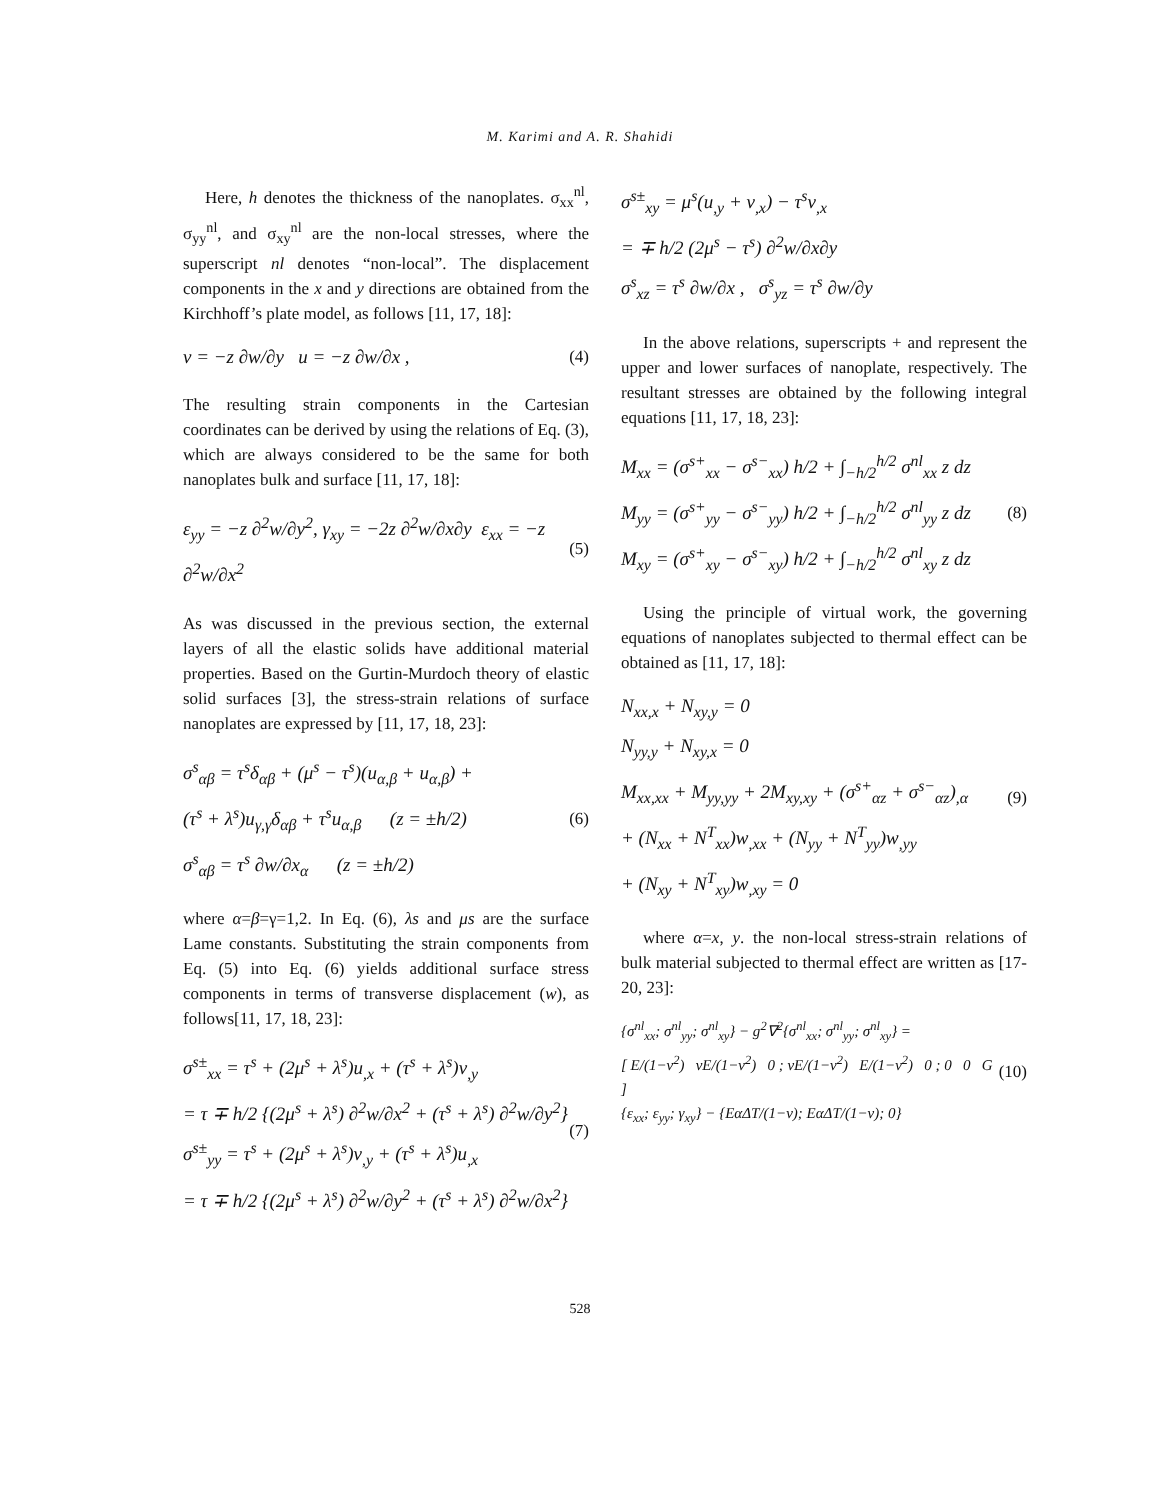M. Karimi and A. R. Shahidi
Here, h denotes the thickness of the nanoplates. σ<sub>xx</sub><sup>nl</sup>, σ<sub>yy</sub><sup>nl</sup>, and σ<sub>xy</sub><sup>nl</sup> are the non-local stresses, where the superscript nl denotes “non-local”. The displacement components in the x and y directions are obtained from the Kirchhoff’s plate model, as follows [11, 17, 18]:
v = −z ∂w/∂y u = −z ∂w/∂x , (4)
The resulting strain components in the Cartesian coordinates can be derived by using the relations of Eq. (3), which are always considered to be the same for both nanoplates bulk and surface [11, 17, 18]:
ε<sub>yy</sub> = −z ∂<sup>2</sup>w/∂y<sup>2</sup>, γ<sub>xy</sub> = −2z ∂<sup>2</sup>w/∂x∂y ε<sub>xx</sub> = −z ∂<sup>2</sup>w/∂x<sup>2</sup>
(5)
As was discussed in the previous section, the external layers of all the elastic solids have additional material properties. Based on the Gurtin-Murdoch theory of elastic solid surfaces [3], the stress-strain relations of surface nanoplates are expressed by [11, 17, 18, 23]:
σ<sup>s</sup><sub>αβ</sub> = τ<sup>s</sup>δ<sub>αβ</sub> + (μ<sup>s</sup> − τ<sup>s</sup>)(u<sub>α,β</sub> + u<sub>α,β</sub>) +
(τ<sup>s</sup> + λ<sup>s</sup>)u<sub>γ,γ</sub>δ<sub>αβ</sub> + τ<sup>s</sup>u<sub>α,β</sub> (z = ±h/2)
σ<sup>s</sup><sub>αβ</sub> = τ<sup>s</sup> ∂w/∂x<sub>α</sub> (z = ±h/2)
(6)
where α=β=γ=1,2. In Eq. (6), λs and μs are the surface Lame constants. Substituting the strain components from Eq. (5) into Eq. (6) yields additional surface stress components in terms of transverse displacement (w), as follows[11, 17, 18, 23]:
σ<sup>s±</sup><sub>xx</sub> = τ<sup>s</sup> + (2μ<sup>s</sup> + λ<sup>s</sup>)u<sub>,x</sub> + (τ<sup>s</sup> + λ<sup>s</sup>)v<sub>,y</sub>
= τ ∓ h/2 {(2μ<sup>s</sup> + λ<sup>s</sup>) ∂<sup>2</sup>w/∂x<sup>2</sup> + (τ<sup>s</sup> + λ<sup>s</sup>) ∂<sup>2</sup>w/∂y<sup>2</sup>}
σ<sup>s±</sup><sub>yy</sub> = τ<sup>s</sup> + (2μ<sup>s</sup> + λ<sup>s</sup>)v<sub>,y</sub> + (τ<sup>s</sup> + λ<sup>s</sup>)u<sub>,x</sub>
= τ ∓ h/2 {(2μ<sup>s</sup> + λ<sup>s</sup>) ∂<sup>2</sup>w/∂y<sup>2</sup> + (τ<sup>s</sup> + λ<sup>s</sup>) ∂<sup>2</sup>w/∂x<sup>2</sup>}
(7)
σ<sup>s±</sup><sub>xy</sub> = μ<sup>s</sup>(u<sub>,y</sub> + v<sub>,x</sub>) − τ<sup>s</sup>v<sub>,x</sub>
= ∓ h/2 (2μ<sup>s</sup> − τ<sup>s</sup>) ∂<sup>2</sup>w/∂x∂y
σ<sup>s</sup><sub>xz</sub> = τ<sup>s</sup> ∂w/∂x , σ<sup>s</sup><sub>yz</sub> = τ<sup>s</sup> ∂w/∂y
In the above relations, superscripts + and represent the upper and lower surfaces of nanoplate, respectively. The resultant stresses are obtained by the following integral equations [11, 17, 18, 23]:
M<sub>xx</sub> = (σ<sup>s+</sup><sub>xx</sub> − σ<sup>s−</sup><sub>xx</sub>) h/2 + ∫<sub>−h/2</sub><sup>h/2</sup> σ<sup>nl</sup><sub>xx</sub> z dz
M<sub>yy</sub> = (σ<sup>s+</sup><sub>yy</sub> − σ<sup>s−</sup><sub>yy</sub>) h/2 + ∫<sub>−h/2</sub><sup>h/2</sup> σ<sup>nl</sup><sub>yy</sub> z dz
M<sub>xy</sub> = (σ<sup>s+</sup><sub>xy</sub> − σ<sup>s−</sup><sub>xy</sub>) h/2 + ∫<sub>−h/2</sub><sup>h/2</sup> σ<sup>nl</sup><sub>xy</sub> z dz
(8)
Using the principle of virtual work, the governing equations of nanoplates subjected to thermal effect can be obtained as [11, 17, 18]:
N<sub>xx,x</sub> + N<sub>xy,y</sub> = 0
N<sub>yy,y</sub> + N<sub>xy,x</sub> = 0
M<sub>xx,xx</sub> + M<sub>yy,yy</sub> + 2M<sub>xy,xy</sub> + (σ<sup>s+</sup><sub>αz</sub> + σ<sup>s−</sup><sub>αz</sub>)<sub>,α</sub>
+ (N<sub>xx</sub> + N<sup>T</sup><sub>xx</sub>)w<sub>,xx</sub> + (N<sub>yy</sub> + N<sup>T</sup><sub>yy</sub>)w<sub>,yy</sub>
+ (N<sub>xy</sub> + N<sup>T</sup><sub>xy</sub>)w<sub>,xy</sub> = 0
(9)
where α=x, y. the non-local stress-strain relations of bulk material subjected to thermal effect are written as [17-20, 23]:
{σ<sup>nl</sup><sub>xx</sub>; σ<sup>nl</sup><sub>yy</sub>; σ<sup>nl</sup><sub>xy</sub>} − g<sup>2</sup>∇<sup>2</sup>{σ<sup>nl</sup><sub>xx</sub>; σ<sup>nl</sup><sub>yy</sub>; σ<sup>nl</sup><sub>xy</sub>} =
[ E/(1−ν<sup>2</sup>) νE/(1−ν<sup>2</sup>) 0 ; νE/(1−ν<sup>2</sup>) E/(1−ν<sup>2</sup>) 0 ; 0 0 G ]
{ε<sub>xx</sub>; ε<sub>yy</sub>; γ<sub>xy</sub>} − {EαΔT/(1−ν); EαΔT/(1−ν); 0}
(10)
528